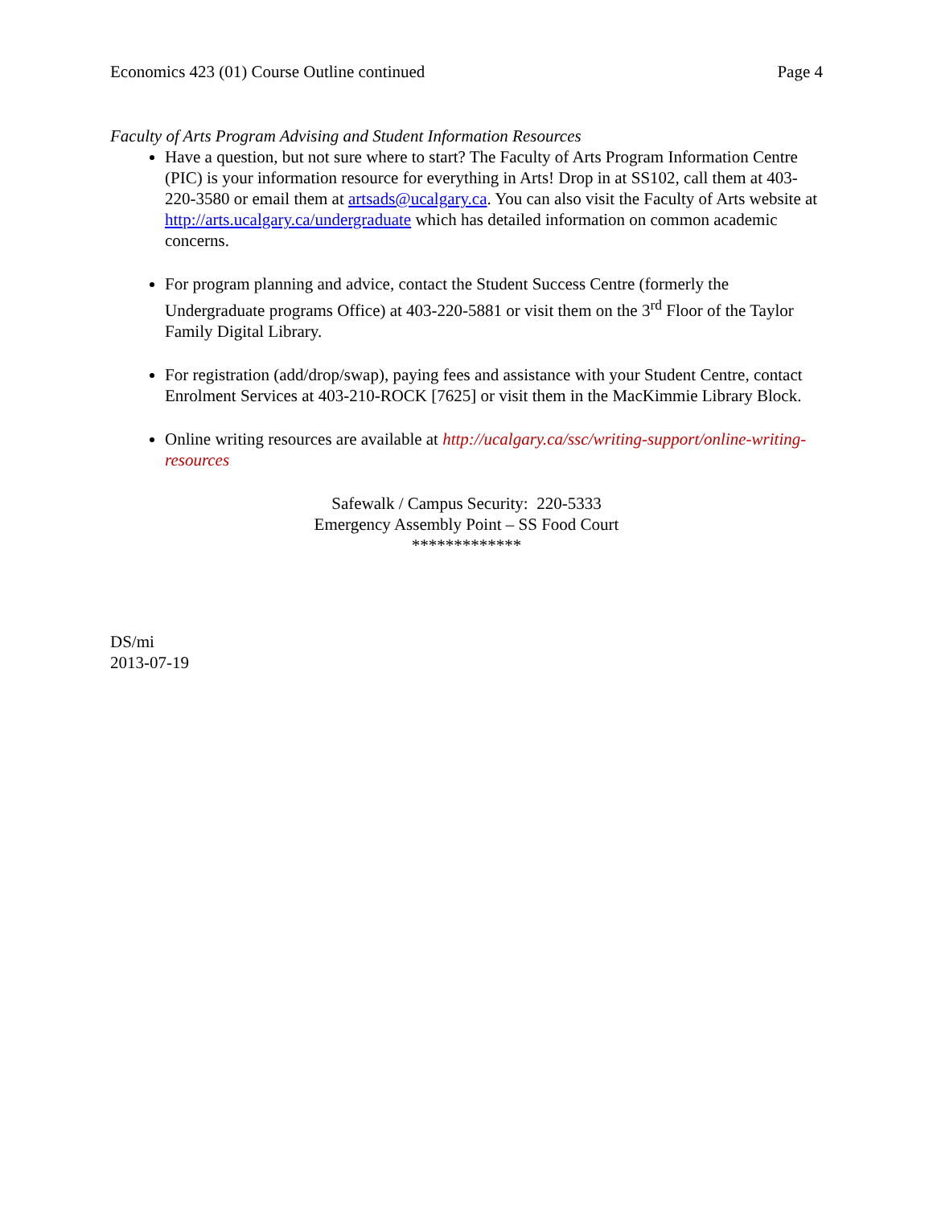Economics 423 (01) Course Outline continued Page 4
Faculty of Arts Program Advising and Student Information Resources
Have a question, but not sure where to start? The Faculty of Arts Program Information Centre (PIC) is your information resource for everything in Arts! Drop in at SS102, call them at 403-220-3580 or email them at artsads@ucalgary.ca. You can also visit the Faculty of Arts website at http://arts.ucalgary.ca/undergraduate which has detailed information on common academic concerns.
For program planning and advice, contact the Student Success Centre (formerly the Undergraduate programs Office) at 403-220-5881 or visit them on the 3<sup>rd</sup> Floor of the Taylor Family Digital Library.
For registration (add/drop/swap), paying fees and assistance with your Student Centre, contact Enrolment Services at 403-210-ROCK [7625] or visit them in the MacKimmie Library Block.
Online writing resources are available at http://ucalgary.ca/ssc/writing-support/online-writing-resources
Safewalk / Campus Security: 220-5333
Emergency Assembly Point – SS Food Court
*************
DS/mi
2013-07-19